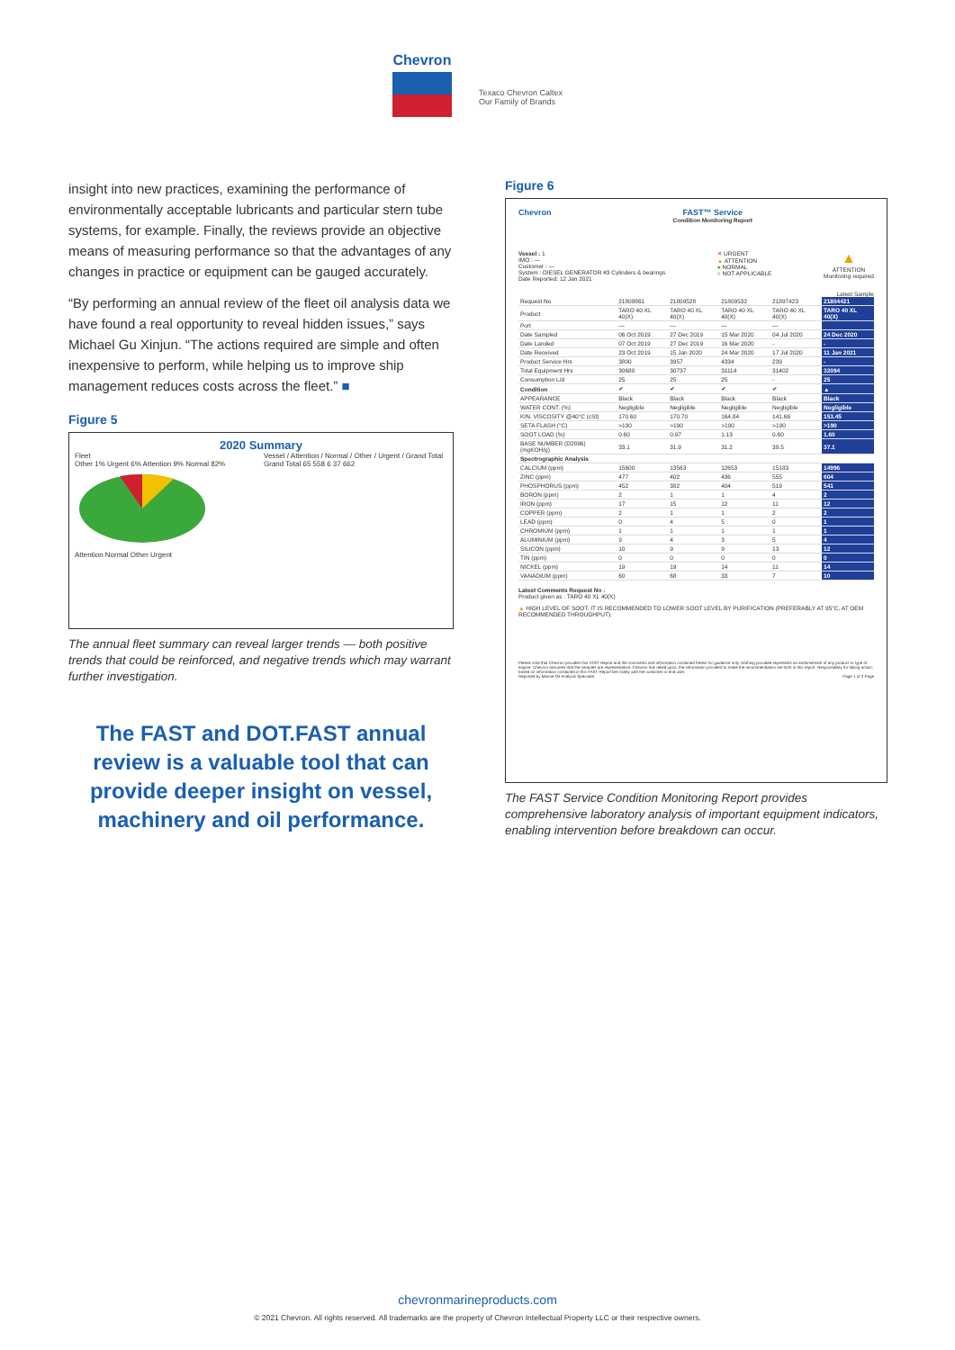Chevron
Texaco Chevron Caltex
Our Family of Brands
insight into new practices, examining the performance of environmentally acceptable lubricants and particular stern tube systems, for example. Finally, the reviews provide an objective means of measuring performance so that the advantages of any changes in practice or equipment can be gauged accurately.
“By performing an annual review of the fleet oil analysis data we have found a real opportunity to reveal hidden issues,” says Michael Gu Xinjun. “The actions required are simple and often inexpensive to perform, while helping us to improve ship management reduces costs across the fleet.” ■
Figure 5
2020 Summary
Fleet
Other 1% Urgent 6% Attention 9% Normal 82%
Attention Normal Other Urgent
Vessel / Attention / Normal / Other / Urgent / Grand Total
Grand Total 65 558 6 37 662
The annual fleet summary can reveal larger trends — both positive trends that could be reinforced, and negative trends which may warrant further investigation.
The FAST and DOT.FAST annual review is a valuable tool that can provide deeper insight on vessel, machinery and oil performance.
Figure 6
Chevron FAST™ Service
Condition Monitoring Report
Vessel : 1
IMO : —
Customer : —
System : DIESEL GENERATOR #3 Cylinders & bearings
Date Reported: 12 Jan 2021
✕ URGENT
▲ ATTENTION
● NORMAL
○ NOT APPLICABLE
▲
ATTENTION
Monitoring required
Latest Sample
| Request No | 21808861 | 21809528 | 21809532 | 21897423 | 21804421 |
| Product | TARO 40 XL 40(X) | TARO 40 XL 40(X) | TARO 40 XL 40(X) | TARO 40 XL 40(X) | TARO 40 XL 40(X) |
| Port | — | — | — | — | |
| Date Sampled | 06 Oct 2019 | 27 Dec 2019 | 15 Mar 2020 | 04 Jul 2020 | 24 Dec 2020 |
| Date Landed | 07 Oct 2019 | 27 Dec 2019 | 16 Mar 2020 | - | - |
| Date Received | 23 Oct 2019 | 15 Jan 2020 | 24 Mar 2020 | 17 Jul 2020 | 11 Jan 2021 |
| Product Service Hrs | 3800 | 3957 | 4334 | 239 | - |
| Total Equipment Hrs | 30680 | 30737 | 31114 | 31402 | 32094 |
| Consumption L/d | 25 | 25 | 25 | - | 25 |
| Condition | ✔ | ✔ | ✔ | ✔ | ▲ |
| APPEARANCE | Black | Black | Black | Black | Black |
| WATER CONT. (%) | Negligible | Negligible | Negligible | Negligible | Negligible |
| KIN. VISCOSITY @40°C (cSt) | 170.60 | 170.70 | 164.84 | 141.66 | 153.45 |
| SETA FLASH (°C) | >190 | >190 | >190 | >190 | >190 |
| SOOT LOAD (%) | 0.60 | 0.97 | 1.13 | 0.60 | 1.60 |
| BASE NUMBER (D2896) (mgKOH/g) | 33.1 | 31.9 | 31.2 | 38.5 | 37.1 |
| Spectrographic Analysis | | | | | |
| CALCIUM (ppm) | 15600 | 13563 | 12653 | 15183 | 14996 |
| ZINC (ppm) | 477 | 402 | 436 | 555 | 604 |
| PHOSPHORUS (ppm) | 452 | 382 | 404 | 519 | 541 |
| BORON (ppm) | 2 | 1 | 1 | 4 | 2 |
| IRON (ppm) | 17 | 15 | 12 | 11 | 12 |
| COPPER (ppm) | 2 | 1 | 1 | 2 | 2 |
| LEAD (ppm) | 0 | 4 | 5 | 0 | 1 |
| CHROMIUM (ppm) | 1 | 1 | 1 | 1 | 1 |
| ALUMINIUM (ppm) | 9 | 4 | 3 | 5 | 4 |
| SILICON (ppm) | 10 | 9 | 9 | 13 | 12 |
| TIN (ppm) | 0 | 0 | 0 | 0 | 0 |
| NICKEL (ppm) | 19 | 19 | 14 | 11 | 14 |
| VANADIUM (ppm) | 60 | 68 | 33 | 7 | 10 |
Latest Comments Request No :
Product given as : TARO 40 XL 40(X)
▲ HIGH LEVEL OF SOOT. IT IS RECOMMENDED TO LOWER SOOT LEVEL BY PURIFICATION (PREFERABLY AT 95°C, AT OEM RECOMMENDED THROUGHPUT).
Please note that Chevron provides this FAST Report and the comments and information contained herein for guidance only. Nothing provided represents an endorsement of any product or type of engine. Chevron assumes that the samples are representative. Chevron has relied upon, the information provided to make the recommendation set forth in this report. Responsibility for taking action, based on information contained in this FAST Report lies solely with the customer or end user.
Reported by Marine Oil Analysis Specialist Page 1 of 2 Page
The FAST Service Condition Monitoring Report provides comprehensive laboratory analysis of important equipment indicators, enabling intervention before breakdown can occur.
chevronmarineproducts.com
© 2021 Chevron. All rights reserved. All trademarks are the property of Chevron Intellectual Property LLC or their respective owners.